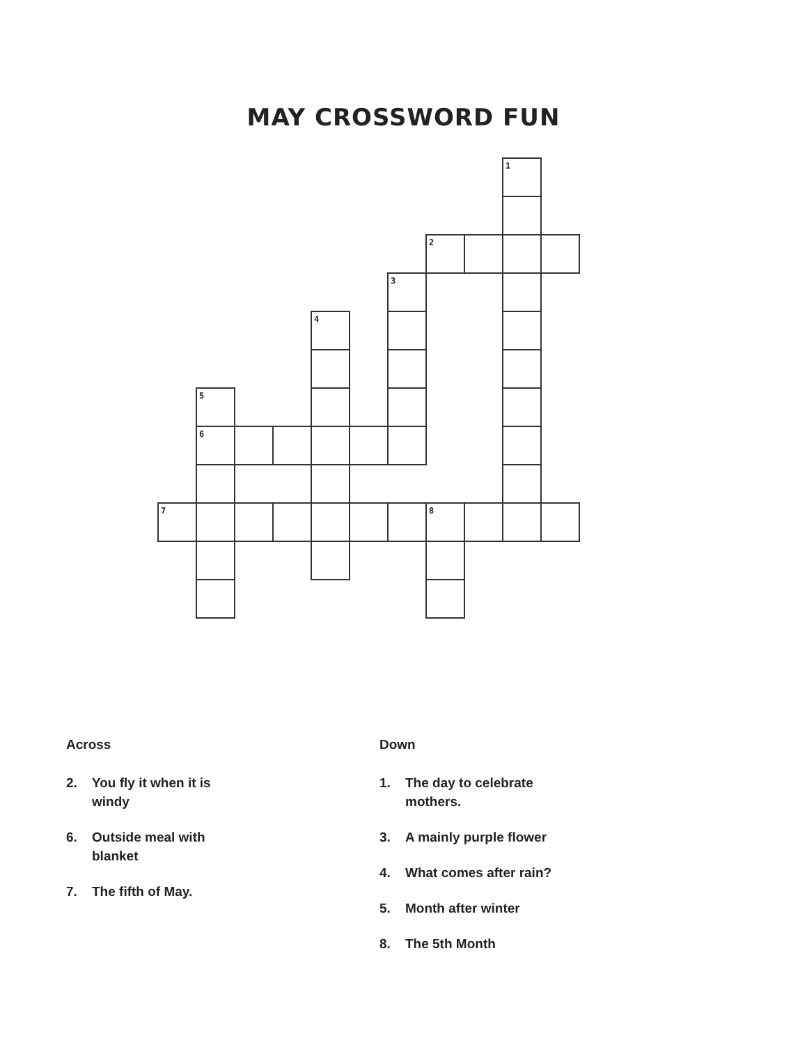MAY CROSSWORD FUN
| | | | | | | | | | 1 | |
| | | | | | | | 2 | | | |
| | | | | | | 3 | | | | |
| | | | | 4 | | | | | | |
| | 5 | | | | | | | | | |
| | 6 | | | | | | | | | |
| 7 | | | | | | | 8 | | | |
Across
2. You fly it when it is windy
6. Outside meal with blanket
7. The fifth of May.
Down
1. The day to celebrate mothers.
3. A mainly purple flower
4. What comes after rain?
5. Month after winter
8. The 5th Month